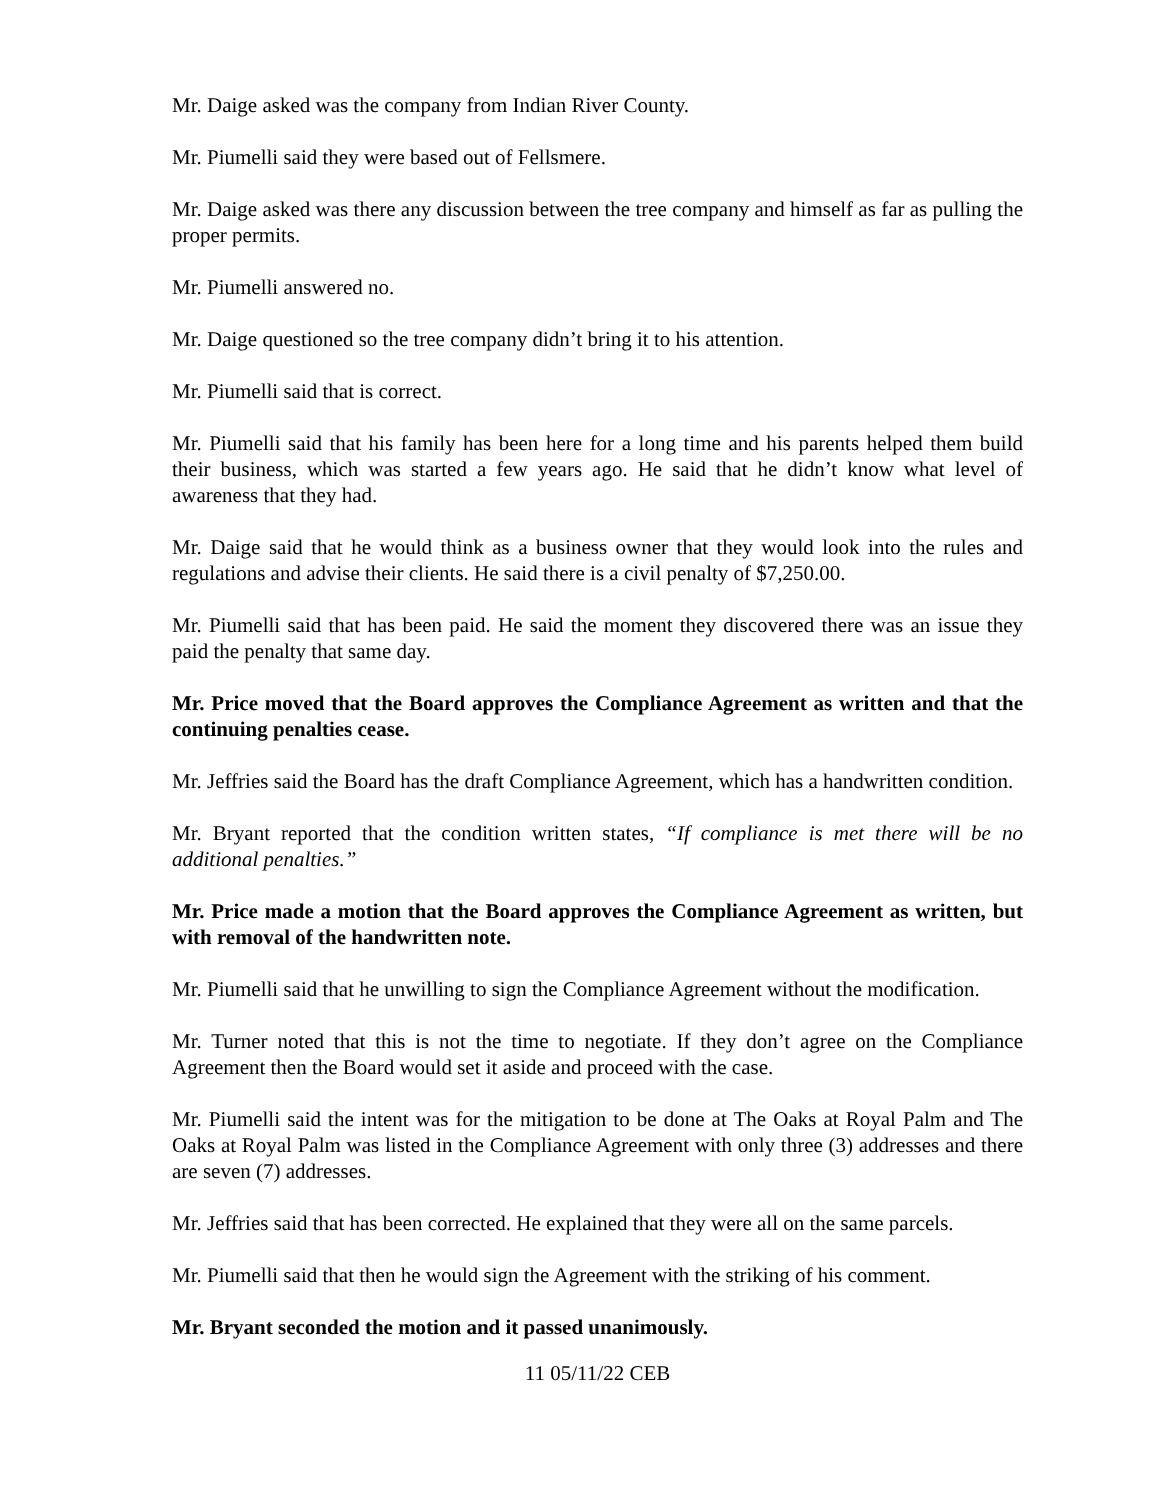Mr. Daige asked was the company from Indian River County.
Mr. Piumelli said they were based out of Fellsmere.
Mr. Daige asked was there any discussion between the tree company and himself as far as pulling the proper permits.
Mr. Piumelli answered no.
Mr. Daige questioned so the tree company didn’t bring it to his attention.
Mr. Piumelli said that is correct.
Mr. Piumelli said that his family has been here for a long time and his parents helped them build their business, which was started a few years ago. He said that he didn’t know what level of awareness that they had.
Mr. Daige said that he would think as a business owner that they would look into the rules and regulations and advise their clients. He said there is a civil penalty of $7,250.00.
Mr. Piumelli said that has been paid. He said the moment they discovered there was an issue they paid the penalty that same day.
Mr. Price moved that the Board approves the Compliance Agreement as written and that the continuing penalties cease.
Mr. Jeffries said the Board has the draft Compliance Agreement, which has a handwritten condition.
Mr. Bryant reported that the condition written states, “If compliance is met there will be no additional penalties.”
Mr. Price made a motion that the Board approves the Compliance Agreement as written, but with removal of the handwritten note.
Mr. Piumelli said that he unwilling to sign the Compliance Agreement without the modification.
Mr. Turner noted that this is not the time to negotiate. If they don’t agree on the Compliance Agreement then the Board would set it aside and proceed with the case.
Mr. Piumelli said the intent was for the mitigation to be done at The Oaks at Royal Palm and The Oaks at Royal Palm was listed in the Compliance Agreement with only three (3) addresses and there are seven (7) addresses.
Mr. Jeffries said that has been corrected. He explained that they were all on the same parcels.
Mr. Piumelli said that then he would sign the Agreement with the striking of his comment.
Mr. Bryant seconded the motion and it passed unanimously.
11 05/11/22 CEB